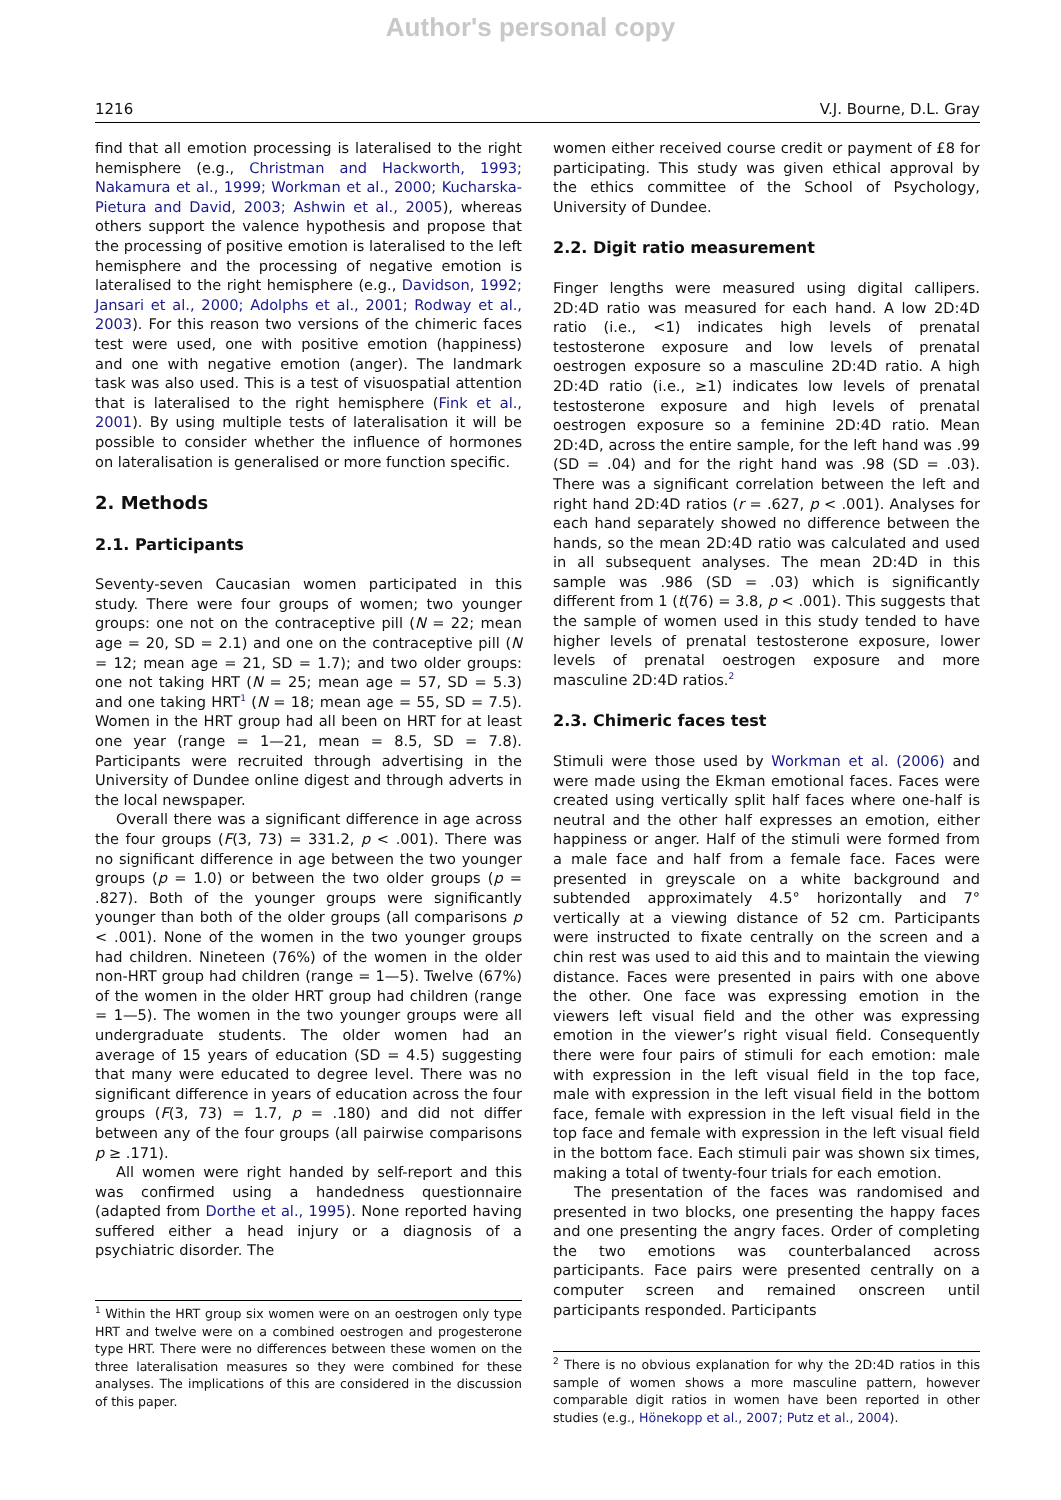Author's personal copy
1216 V.J. Bourne, D.L. Gray
find that all emotion processing is lateralised to the right hemisphere (e.g., Christman and Hackworth, 1993; Nakamura et al., 1999; Workman et al., 2000; Kucharska-Pietura and David, 2003; Ashwin et al., 2005), whereas others support the valence hypothesis and propose that the processing of positive emotion is lateralised to the left hemisphere and the processing of negative emotion is lateralised to the right hemisphere (e.g., Davidson, 1992; Jansari et al., 2000; Adolphs et al., 2001; Rodway et al., 2003). For this reason two versions of the chimeric faces test were used, one with positive emotion (happiness) and one with negative emotion (anger). The landmark task was also used. This is a test of visuospatial attention that is lateralised to the right hemisphere (Fink et al., 2001). By using multiple tests of lateralisation it will be possible to consider whether the influence of hormones on lateralisation is generalised or more function specific.
2. Methods
2.1. Participants
Seventy-seven Caucasian women participated in this study. There were four groups of women; two younger groups: one not on the contraceptive pill (N = 22; mean age = 20, SD = 2.1) and one on the contraceptive pill (N = 12; mean age = 21, SD = 1.7); and two older groups: one not taking HRT (N = 25; mean age = 57, SD = 5.3) and one taking HRT<sup>1</sup> (N = 18; mean age = 55, SD = 7.5). Women in the HRT group had all been on HRT for at least one year (range = 1—21, mean = 8.5, SD = 7.8). Participants were recruited through advertising in the University of Dundee online digest and through adverts in the local newspaper.
Overall there was a significant difference in age across the four groups (F(3, 73) = 331.2, p < .001). There was no significant difference in age between the two younger groups (p = 1.0) or between the two older groups (p = .827). Both of the younger groups were significantly younger than both of the older groups (all comparisons p < .001). None of the women in the two younger groups had children. Nineteen (76%) of the women in the older non-HRT group had children (range = 1—5). Twelve (67%) of the women in the older HRT group had children (range = 1—5). The women in the two younger groups were all undergraduate students. The older women had an average of 15 years of education (SD = 4.5) suggesting that many were educated to degree level. There was no significant difference in years of education across the four groups (F(3, 73) = 1.7, p = .180) and did not differ between any of the four groups (all pairwise comparisons p ≥ .171).
All women were right handed by self-report and this was confirmed using a handedness questionnaire (adapted from Dorthe et al., 1995). None reported having suffered either a head injury or a diagnosis of a psychiatric disorder. The
<sup>1</sup> Within the HRT group six women were on an oestrogen only type HRT and twelve were on a combined oestrogen and progesterone type HRT. There were no differences between these women on the three lateralisation measures so they were combined for these analyses. The implications of this are considered in the discussion of this paper.
women either received course credit or payment of £8 for participating. This study was given ethical approval by the ethics committee of the School of Psychology, University of Dundee.
2.2. Digit ratio measurement
Finger lengths were measured using digital callipers. 2D:4D ratio was measured for each hand. A low 2D:4D ratio (i.e., <1) indicates high levels of prenatal testosterone exposure and low levels of prenatal oestrogen exposure so a masculine 2D:4D ratio. A high 2D:4D ratio (i.e., ≥1) indicates low levels of prenatal testosterone exposure and high levels of prenatal oestrogen exposure so a feminine 2D:4D ratio. Mean 2D:4D, across the entire sample, for the left hand was .99 (SD = .04) and for the right hand was .98 (SD = .03). There was a significant correlation between the left and right hand 2D:4D ratios (r = .627, p < .001). Analyses for each hand separately showed no difference between the hands, so the mean 2D:4D ratio was calculated and used in all subsequent analyses. The mean 2D:4D in this sample was .986 (SD = .03) which is significantly different from 1 (t(76) = 3.8, p < .001). This suggests that the sample of women used in this study tended to have higher levels of prenatal testosterone exposure, lower levels of prenatal oestrogen exposure and more masculine 2D:4D ratios.<sup>2</sup>
2.3. Chimeric faces test
Stimuli were those used by Workman et al. (2006) and were made using the Ekman emotional faces. Faces were created using vertically split half faces where one-half is neutral and the other half expresses an emotion, either happiness or anger. Half of the stimuli were formed from a male face and half from a female face. Faces were presented in greyscale on a white background and subtended approximately 4.5° horizontally and 7° vertically at a viewing distance of 52 cm. Participants were instructed to fixate centrally on the screen and a chin rest was used to aid this and to maintain the viewing distance. Faces were presented in pairs with one above the other. One face was expressing emotion in the viewers left visual field and the other was expressing emotion in the viewer’s right visual field. Consequently there were four pairs of stimuli for each emotion: male with expression in the left visual field in the top face, male with expression in the left visual field in the bottom face, female with expression in the left visual field in the top face and female with expression in the left visual field in the bottom face. Each stimuli pair was shown six times, making a total of twenty-four trials for each emotion.
The presentation of the faces was randomised and presented in two blocks, one presenting the happy faces and one presenting the angry faces. Order of completing the two emotions was counterbalanced across participants. Face pairs were presented centrally on a computer screen and remained onscreen until participants responded. Participants
<sup>2</sup> There is no obvious explanation for why the 2D:4D ratios in this sample of women shows a more masculine pattern, however comparable digit ratios in women have been reported in other studies (e.g., Hönekopp et al., 2007; Putz et al., 2004).